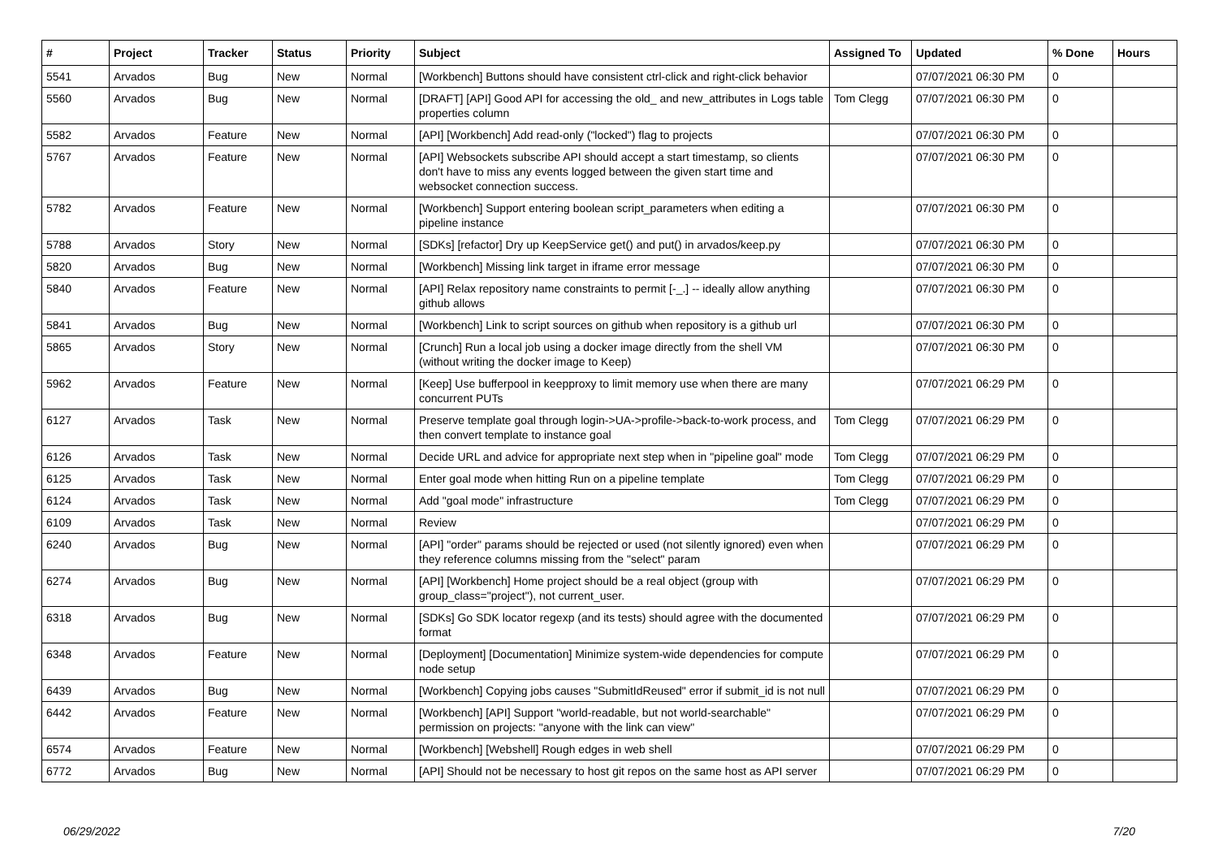| # | Project | Tracker | Status | Priority | Subject | Assigned To | Updated | % Done | Hours |
| --- | --- | --- | --- | --- | --- | --- | --- | --- | --- |
| 5541 | Arvados | Bug | New | Normal | [Workbench] Buttons should have consistent ctrl-click and right-click behavior | | 07/07/2021 06:30 PM | 0 | |
| 5560 | Arvados | Bug | New | Normal | [DRAFT] [API] Good API for accessing the old_ and new_attributes in Logs table properties column | Tom Clegg | 07/07/2021 06:30 PM | 0 | |
| 5582 | Arvados | Feature | New | Normal | [API] [Workbench] Add read-only ("locked") flag to projects | | 07/07/2021 06:30 PM | 0 | |
| 5767 | Arvados | Feature | New | Normal | [API] Websockets subscribe API should accept a start timestamp, so clients don't have to miss any events logged between the given start time and websocket connection success. | | 07/07/2021 06:30 PM | 0 | |
| 5782 | Arvados | Feature | New | Normal | [Workbench] Support entering boolean script_parameters when editing a pipeline instance | | 07/07/2021 06:30 PM | 0 | |
| 5788 | Arvados | Story | New | Normal | [SDKs] [refactor] Dry up KeepService get() and put() in arvados/keep.py | | 07/07/2021 06:30 PM | 0 | |
| 5820 | Arvados | Bug | New | Normal | [Workbench] Missing link target in iframe error message | | 07/07/2021 06:30 PM | 0 | |
| 5840 | Arvados | Feature | New | Normal | [API] Relax repository name constraints to permit [-_.] -- ideally allow anything github allows | | 07/07/2021 06:30 PM | 0 | |
| 5841 | Arvados | Bug | New | Normal | [Workbench] Link to script sources on github when repository is a github url | | 07/07/2021 06:30 PM | 0 | |
| 5865 | Arvados | Story | New | Normal | [Crunch] Run a local job using a docker image directly from the shell VM (without writing the docker image to Keep) | | 07/07/2021 06:30 PM | 0 | |
| 5962 | Arvados | Feature | New | Normal | [Keep] Use bufferpool in keepproxy to limit memory use when there are many concurrent PUTs | | 07/07/2021 06:29 PM | 0 | |
| 6127 | Arvados | Task | New | Normal | Preserve template goal through login->UA->profile->back-to-work process, and then convert template to instance goal | Tom Clegg | 07/07/2021 06:29 PM | 0 | |
| 6126 | Arvados | Task | New | Normal | Decide URL and advice for appropriate next step when in "pipeline goal" mode | Tom Clegg | 07/07/2021 06:29 PM | 0 | |
| 6125 | Arvados | Task | New | Normal | Enter goal mode when hitting Run on a pipeline template | Tom Clegg | 07/07/2021 06:29 PM | 0 | |
| 6124 | Arvados | Task | New | Normal | Add "goal mode" infrastructure | Tom Clegg | 07/07/2021 06:29 PM | 0 | |
| 6109 | Arvados | Task | New | Normal | Review | | 07/07/2021 06:29 PM | 0 | |
| 6240 | Arvados | Bug | New | Normal | [API] "order" params should be rejected or used (not silently ignored) even when they reference columns missing from the "select" param | | 07/07/2021 06:29 PM | 0 | |
| 6274 | Arvados | Bug | New | Normal | [API] [Workbench] Home project should be a real object (group with group_class="project"), not current_user. | | 07/07/2021 06:29 PM | 0 | |
| 6318 | Arvados | Bug | New | Normal | [SDKs] Go SDK locator regexp (and its tests) should agree with the documented format | | 07/07/2021 06:29 PM | 0 | |
| 6348 | Arvados | Feature | New | Normal | [Deployment] [Documentation] Minimize system-wide dependencies for compute node setup | | 07/07/2021 06:29 PM | 0 | |
| 6439 | Arvados | Bug | New | Normal | [Workbench] Copying jobs causes "SubmitIdReused" error if submit_id is not null | | 07/07/2021 06:29 PM | 0 | |
| 6442 | Arvados | Feature | New | Normal | [Workbench] [API] Support "world-readable, but not world-searchable" permission on projects: "anyone with the link can view" | | 07/07/2021 06:29 PM | 0 | |
| 6574 | Arvados | Feature | New | Normal | [Workbench] [Webshell] Rough edges in web shell | | 07/07/2021 06:29 PM | 0 | |
| 6772 | Arvados | Bug | New | Normal | [API] Should not be necessary to host git repos on the same host as API server | | 07/07/2021 06:29 PM | 0 | |
06/29/2022 7/20